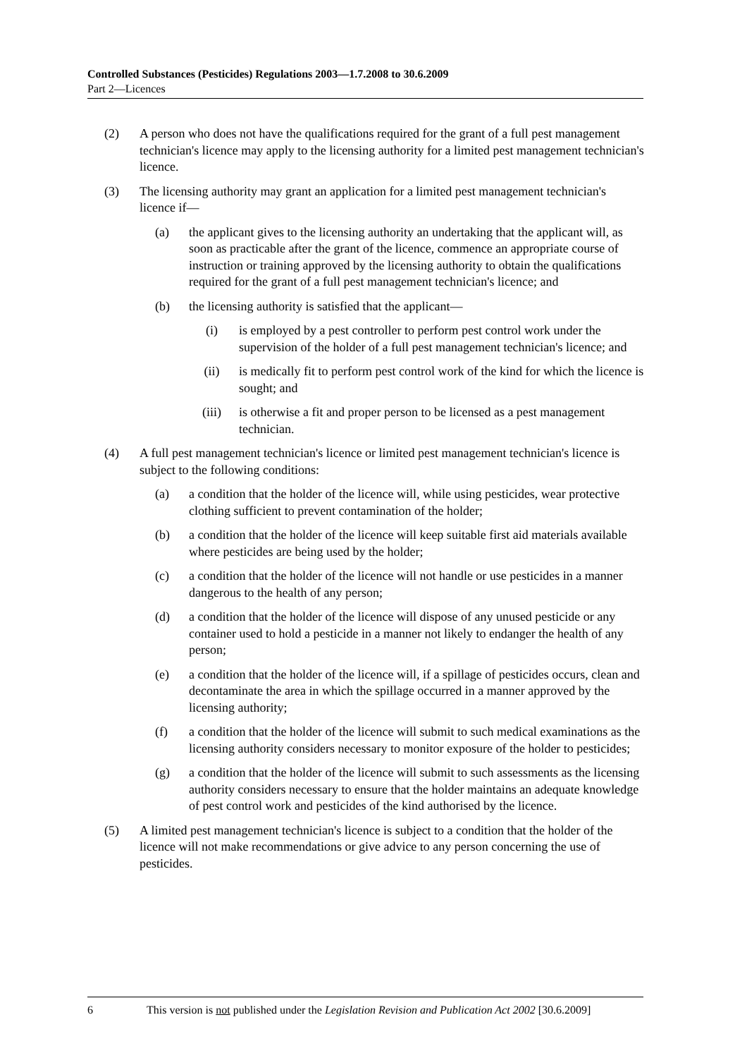Controlled Substances (Pesticides) Regulations 2003—1.7.2008 to 30.6.2009
Part 2—Licences
(2) A person who does not have the qualifications required for the grant of a full pest management technician's licence may apply to the licensing authority for a limited pest management technician's licence.
(3) The licensing authority may grant an application for a limited pest management technician's licence if—
(a) the applicant gives to the licensing authority an undertaking that the applicant will, as soon as practicable after the grant of the licence, commence an appropriate course of instruction or training approved by the licensing authority to obtain the qualifications required for the grant of a full pest management technician's licence; and
(b) the licensing authority is satisfied that the applicant—
(i) is employed by a pest controller to perform pest control work under the supervision of the holder of a full pest management technician's licence; and
(ii) is medically fit to perform pest control work of the kind for which the licence is sought; and
(iii) is otherwise a fit and proper person to be licensed as a pest management technician.
(4) A full pest management technician's licence or limited pest management technician's licence is subject to the following conditions:
(a) a condition that the holder of the licence will, while using pesticides, wear protective clothing sufficient to prevent contamination of the holder;
(b) a condition that the holder of the licence will keep suitable first aid materials available where pesticides are being used by the holder;
(c) a condition that the holder of the licence will not handle or use pesticides in a manner dangerous to the health of any person;
(d) a condition that the holder of the licence will dispose of any unused pesticide or any container used to hold a pesticide in a manner not likely to endanger the health of any person;
(e) a condition that the holder of the licence will, if a spillage of pesticides occurs, clean and decontaminate the area in which the spillage occurred in a manner approved by the licensing authority;
(f) a condition that the holder of the licence will submit to such medical examinations as the licensing authority considers necessary to monitor exposure of the holder to pesticides;
(g) a condition that the holder of the licence will submit to such assessments as the licensing authority considers necessary to ensure that the holder maintains an adequate knowledge of pest control work and pesticides of the kind authorised by the licence.
(5) A limited pest management technician's licence is subject to a condition that the holder of the licence will not make recommendations or give advice to any person concerning the use of pesticides.
6 This version is not published under the Legislation Revision and Publication Act 2002 [30.6.2009]